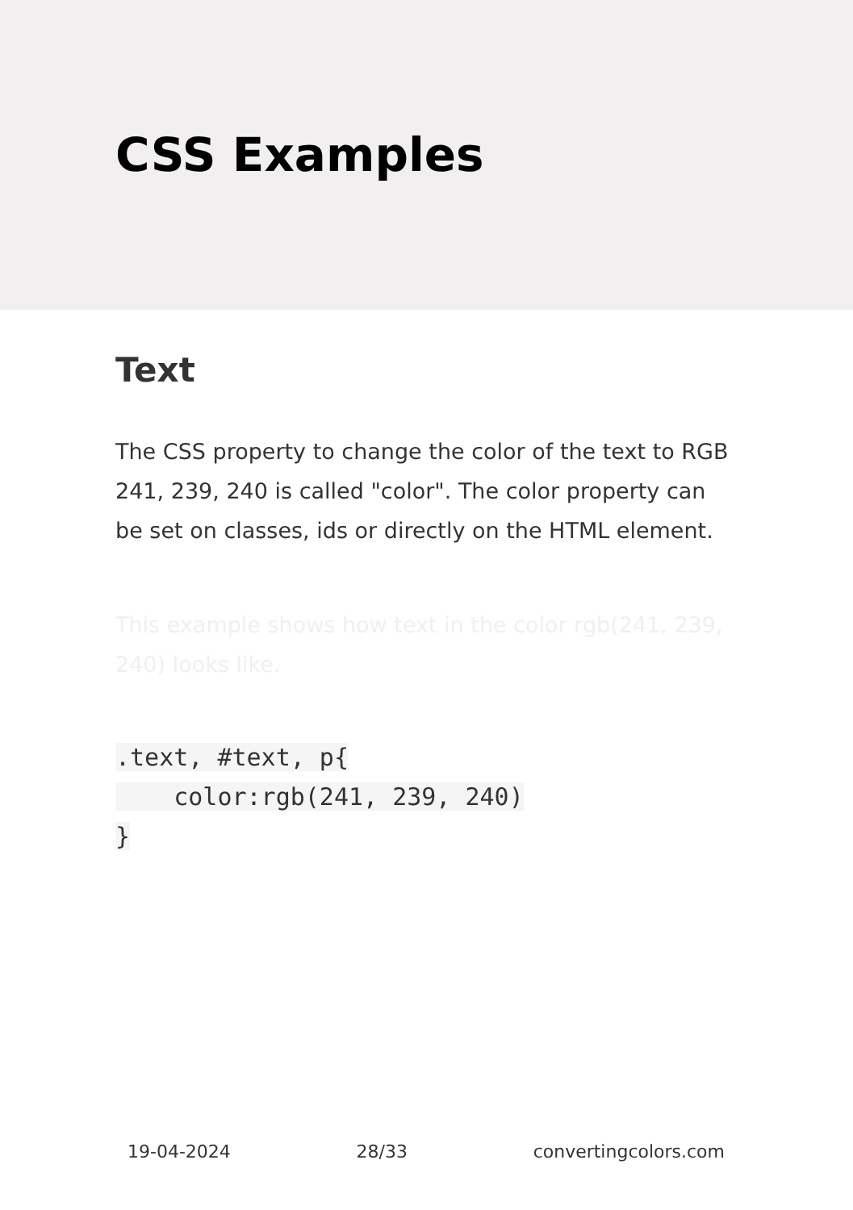CSS Examples
Text
The CSS property to change the color of the text to RGB 241, 239, 240 is called "color". The color property can be set on classes, ids or directly on the HTML element.
This example shows how text in the color rgb(241, 239, 240) looks like.
.text, #text, p{
    color:rgb(241, 239, 240)
}
19-04-2024 28/33 convertingcolors.com